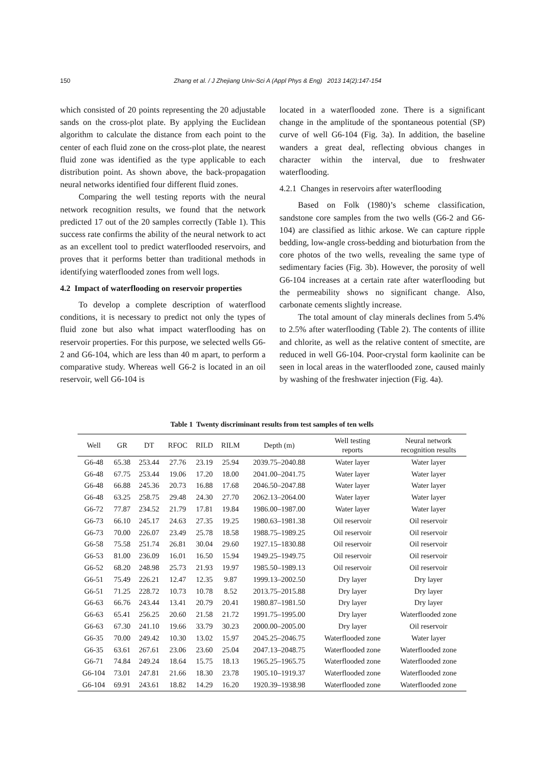150 Zhang et al. / J Zhejiang Univ-Sci A (Appl Phys & Eng) 2013 14(2):147-154
which consisted of 20 points representing the 20 adjustable sands on the cross-plot plate. By applying the Euclidean algorithm to calculate the distance from each point to the center of each fluid zone on the cross-plot plate, the nearest fluid zone was identified as the type applicable to each distribution point. As shown above, the back-propagation neural networks identified four different fluid zones.
Comparing the well testing reports with the neural network recognition results, we found that the network predicted 17 out of the 20 samples correctly (Table 1). This success rate confirms the ability of the neural network to act as an excellent tool to predict waterflooded reservoirs, and proves that it performs better than traditional methods in identifying waterflooded zones from well logs.
4.2 Impact of waterflooding on reservoir properties
To develop a complete description of waterflood conditions, it is necessary to predict not only the types of fluid zone but also what impact waterflooding has on reservoir properties. For this purpose, we selected wells G6-2 and G6-104, which are less than 40 m apart, to perform a comparative study. Whereas well G6-2 is located in an oil reservoir, well G6-104 is
located in a waterflooded zone. There is a significant change in the amplitude of the spontaneous potential (SP) curve of well G6-104 (Fig. 3a). In addition, the baseline wanders a great deal, reflecting obvious changes in character within the interval, due to freshwater waterflooding.
4.2.1 Changes in reservoirs after waterflooding
Based on Folk (1980)’s scheme classification, sandstone core samples from the two wells (G6-2 and G6-104) are classified as lithic arkose. We can capture ripple bedding, low-angle cross-bedding and bioturbation from the core photos of the two wells, revealing the same type of sedimentary facies (Fig. 3b). However, the porosity of well G6-104 increases at a certain rate after waterflooding but the permeability shows no significant change. Also, carbonate cements slightly increase.
The total amount of clay minerals declines from 5.4% to 2.5% after waterflooding (Table 2). The contents of illite and chlorite, as well as the relative content of smectite, are reduced in well G6-104. Poor-crystal form kaolinite can be seen in local areas in the waterflooded zone, caused mainly by washing of the freshwater injection (Fig. 4a).
Table 1 Twenty discriminant results from test samples of ten wells
| Well | GR | DT | RFOC | RILD | RILM | Depth (m) | Well testing reports | Neural network recognition results |
| --- | --- | --- | --- | --- | --- | --- | --- | --- |
| G6-48 | 65.38 | 253.44 | 27.76 | 23.19 | 25.94 | 2039.75–2040.88 | Water layer | Water layer |
| G6-48 | 67.75 | 253.44 | 19.06 | 17.20 | 18.00 | 2041.00–2041.75 | Water layer | Water layer |
| G6-48 | 66.88 | 245.36 | 20.73 | 16.88 | 17.68 | 2046.50–2047.88 | Water layer | Water layer |
| G6-48 | 63.25 | 258.75 | 29.48 | 24.30 | 27.70 | 2062.13–2064.00 | Water layer | Water layer |
| G6-72 | 77.87 | 234.52 | 21.79 | 17.81 | 19.84 | 1986.00–1987.00 | Water layer | Water layer |
| G6-73 | 66.10 | 245.17 | 24.63 | 27.35 | 19.25 | 1980.63–1981.38 | Oil reservoir | Oil reservoir |
| G6-73 | 70.00 | 226.07 | 23.49 | 25.78 | 18.58 | 1988.75–1989.25 | Oil reservoir | Oil reservoir |
| G6-58 | 75.58 | 251.74 | 26.81 | 30.04 | 29.60 | 1927.15–1830.88 | Oil reservoir | Oil reservoir |
| G6-53 | 81.00 | 236.09 | 16.01 | 16.50 | 15.94 | 1949.25–1949.75 | Oil reservoir | Oil reservoir |
| G6-52 | 68.20 | 248.98 | 25.73 | 21.93 | 19.97 | 1985.50–1989.13 | Oil reservoir | Oil reservoir |
| G6-51 | 75.49 | 226.21 | 12.47 | 12.35 | 9.87 | 1999.13–2002.50 | Dry layer | Dry layer |
| G6-51 | 71.25 | 228.72 | 10.73 | 10.78 | 8.52 | 2013.75–2015.88 | Dry layer | Dry layer |
| G6-63 | 66.76 | 243.44 | 13.41 | 20.79 | 20.41 | 1980.87–1981.50 | Dry layer | Dry layer |
| G6-63 | 65.41 | 256.25 | 20.60 | 21.58 | 21.72 | 1991.75–1995.00 | Dry layer | Waterflooded zone |
| G6-63 | 67.30 | 241.10 | 19.66 | 33.79 | 30.23 | 2000.00–2005.00 | Dry layer | Oil reservoir |
| G6-35 | 70.00 | 249.42 | 10.30 | 13.02 | 15.97 | 2045.25–2046.75 | Waterflooded zone | Water layer |
| G6-35 | 63.61 | 267.61 | 23.06 | 23.60 | 25.04 | 2047.13–2048.75 | Waterflooded zone | Waterflooded zone |
| G6-71 | 74.84 | 249.24 | 18.64 | 15.75 | 18.13 | 1965.25–1965.75 | Waterflooded zone | Waterflooded zone |
| G6-104 | 73.01 | 247.81 | 21.66 | 18.30 | 23.78 | 1905.10–1919.37 | Waterflooded zone | Waterflooded zone |
| G6-104 | 69.91 | 243.61 | 18.82 | 14.29 | 16.20 | 1920.39–1938.98 | Waterflooded zone | Waterflooded zone |